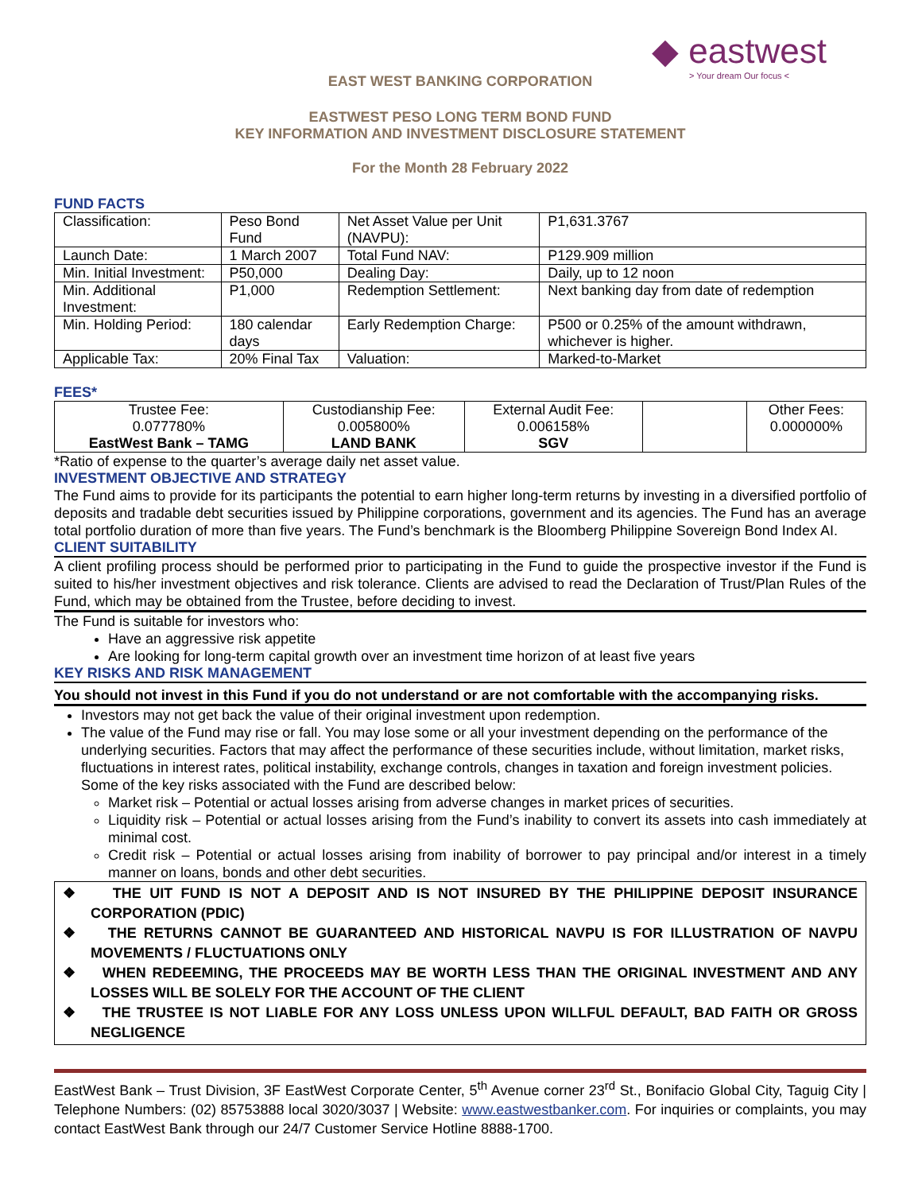◆ eastwest
> Your dream Our focus <
EAST WEST BANKING CORPORATION
EASTWEST PESO LONG TERM BOND FUND
KEY INFORMATION AND INVESTMENT DISCLOSURE STATEMENT
For the Month 28 February 2022
FUND FACTS
| Classification: | Peso Bond Fund | Net Asset Value per Unit (NAVPU): | P1,631.3767 |
| Launch Date: | 1 March 2007 | Total Fund NAV: | P129.909 million |
| Min. Initial Investment: | P50,000 | Dealing Day: | Daily, up to 12 noon |
| Min. Additional Investment: | P1,000 | Redemption Settlement: | Next banking day from date of redemption |
| Min. Holding Period: | 180 calendar days | Early Redemption Charge: | P500 or 0.25% of the amount withdrawn, whichever is higher. |
| Applicable Tax: | 20% Final Tax | Valuation: | Marked-to-Market |
FEES*
| Trustee Fee: 0.077780% EastWest Bank – TAMG | Custodianship Fee: 0.005800% LAND BANK | External Audit Fee: 0.006158% SGV | | Other Fees: 0.000000% |
*Ratio of expense to the quarter’s average daily net asset value.
INVESTMENT OBJECTIVE AND STRATEGY
The Fund aims to provide for its participants the potential to earn higher long-term returns by investing in a diversified portfolio of deposits and tradable debt securities issued by Philippine corporations, government and its agencies. The Fund has an average total portfolio duration of more than five years. The Fund’s benchmark is the Bloomberg Philippine Sovereign Bond Index AI.
CLIENT SUITABILITY
A client profiling process should be performed prior to participating in the Fund to guide the prospective investor if the Fund is suited to his/her investment objectives and risk tolerance. Clients are advised to read the Declaration of Trust/Plan Rules of the Fund, which may be obtained from the Trustee, before deciding to invest.
The Fund is suitable for investors who:
Have an aggressive risk appetite
Are looking for long-term capital growth over an investment time horizon of at least five years
KEY RISKS AND RISK MANAGEMENT
You should not invest in this Fund if you do not understand or are not comfortable with the accompanying risks.
Investors may not get back the value of their original investment upon redemption.
The value of the Fund may rise or fall. You may lose some or all your investment depending on the performance of the underlying securities. Factors that may affect the performance of these securities include, without limitation, market risks, fluctuations in interest rates, political instability, exchange controls, changes in taxation and foreign investment policies. Some of the key risks associated with the Fund are described below:
Market risk – Potential or actual losses arising from adverse changes in market prices of securities.
Liquidity risk – Potential or actual losses arising from the Fund’s inability to convert its assets into cash immediately at minimal cost.
Credit risk – Potential or actual losses arising from inability of borrower to pay principal and/or interest in a timely manner on loans, bonds and other debt securities.
❖ THE UIT FUND IS NOT A DEPOSIT AND IS NOT INSURED BY THE PHILIPPINE DEPOSIT INSURANCE CORPORATION (PDIC)
❖ THE RETURNS CANNOT BE GUARANTEED AND HISTORICAL NAVPU IS FOR ILLUSTRATION OF NAVPU MOVEMENTS / FLUCTUATIONS ONLY
❖ WHEN REDEEMING, THE PROCEEDS MAY BE WORTH LESS THAN THE ORIGINAL INVESTMENT AND ANY LOSSES WILL BE SOLELY FOR THE ACCOUNT OF THE CLIENT
❖ THE TRUSTEE IS NOT LIABLE FOR ANY LOSS UNLESS UPON WILLFUL DEFAULT, BAD FAITH OR GROSS NEGLIGENCE
EastWest Bank – Trust Division, 3F EastWest Corporate Center, 5<sup>th</sup> Avenue corner 23<sup>rd</sup> St., Bonifacio Global City, Taguig City | Telephone Numbers: (02) 85753888 local 3020/3037 | Website: www.eastwestbanker.com. For inquiries or complaints, you may contact EastWest Bank through our 24/7 Customer Service Hotline 8888-1700.